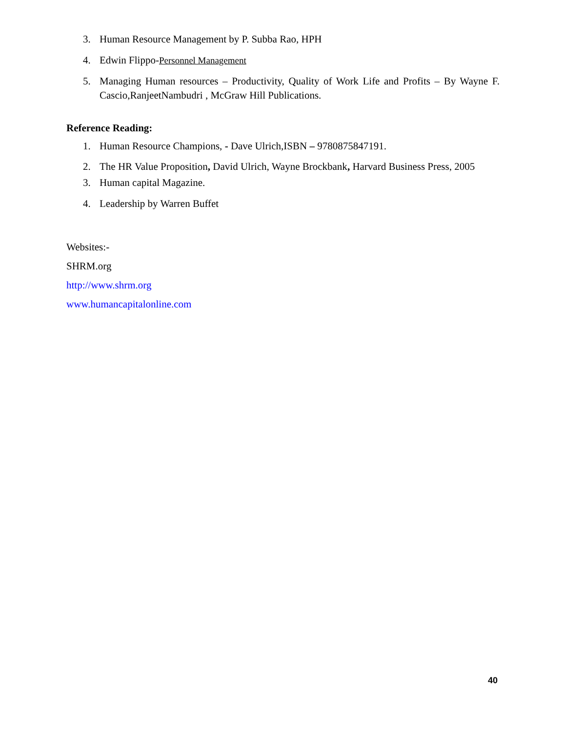3. Human Resource Management by P. Subba Rao, HPH
4. Edwin Flippo-Personnel Management
5. Managing Human resources – Productivity, Quality of Work Life and Profits – By Wayne F. Cascio,RanjeetNambudri , McGraw Hill Publications.
Reference Reading:
1. Human Resource Champions, - Dave Ulrich,ISBN – 9780875847191.
2. The HR Value Proposition, David Ulrich, Wayne Brockbank, Harvard Business Press, 2005
3. Human capital Magazine.
4. Leadership by Warren Buffet
Websites:-
SHRM.org
http://www.shrm.org
www.humancapitalonline.com
40